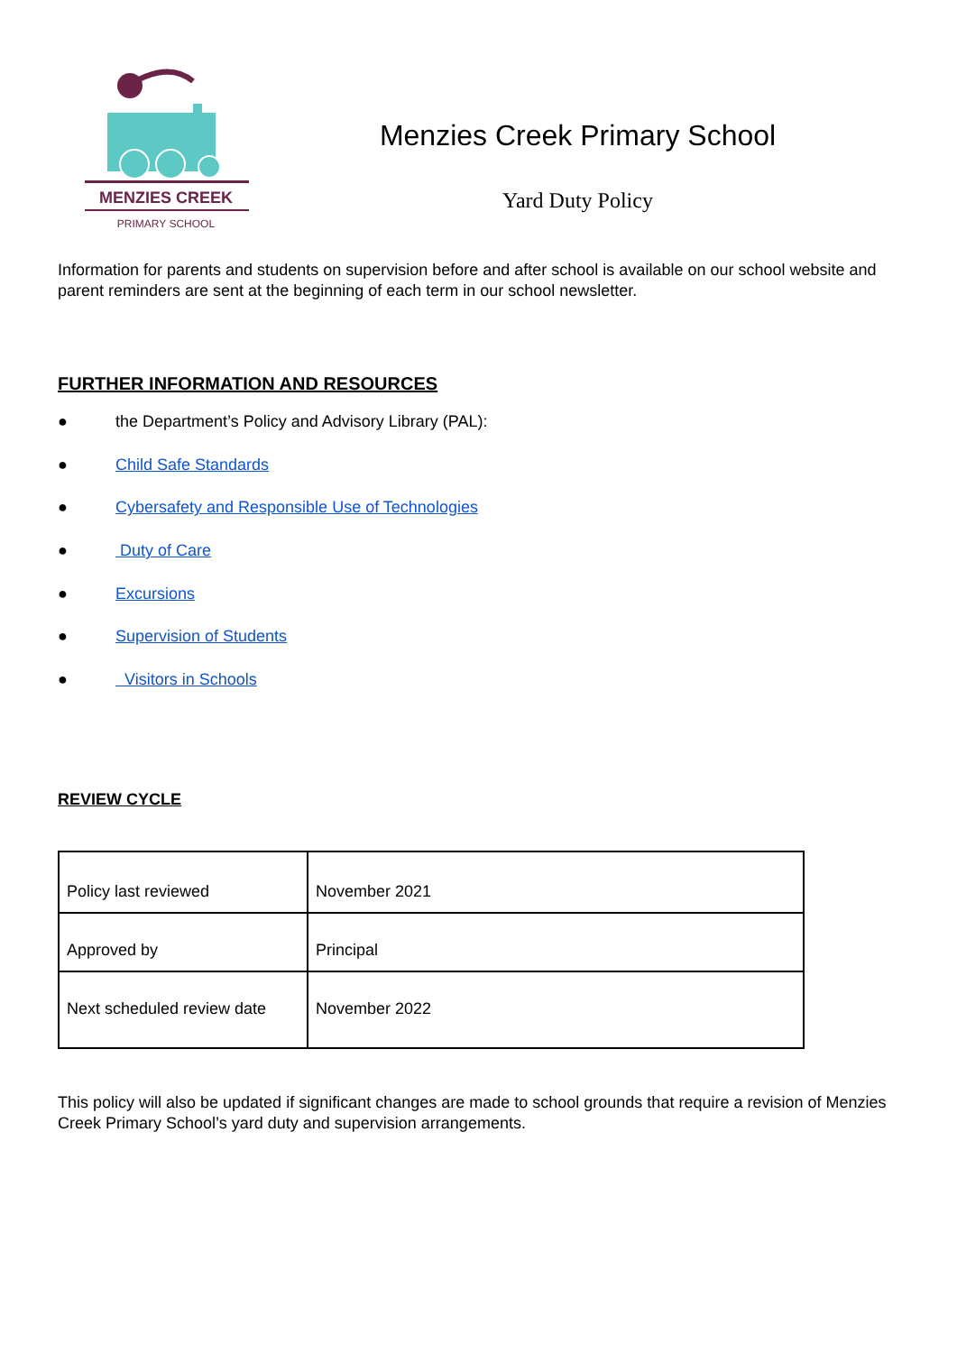MENZIES CREEK
PRIMARY SCHOOL
Menzies Creek Primary School
Yard Duty Policy
Information for parents and students on supervision before and after school is available on our school website and parent reminders are sent at the beginning of each term in our school newsletter.
FURTHER INFORMATION AND RESOURCES
● the Department’s Policy and Advisory Library (PAL):
● Child Safe Standards
● Cybersafety and Responsible Use of Technologies
● Duty of Care
● Excursions
● Supervision of Students
● Visitors in Schools
REVIEW CYCLE
| Policy last reviewed | November 2021 |
| Approved by | Principal |
| Next scheduled review date | November 2022 |
This policy will also be updated if significant changes are made to school grounds that require a revision of Menzies Creek Primary School’s yard duty and supervision arrangements.